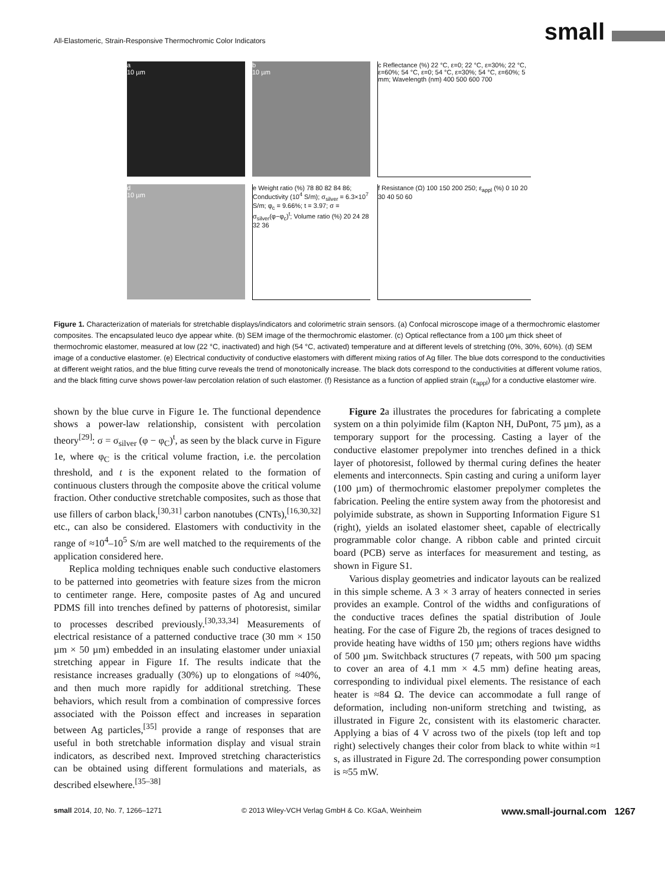All-Elastomeric, Strain-Responsive Thermochromic Color Indicators
small
a
10 µm
b
10 µm
c Reflectance (%) 22 °C, ε=0; 22 °C, ε=30%; 22 °C, ε=60%; 54 °C, ε=0; 54 °C, ε=30%; 54 °C, ε=60%; 5 mm; Wavelength (nm) 400 500 600 700
d
10 µm
e Weight ratio (%) 78 80 82 84 86; Conductivity (10<sup>4</sup> S/m); σ<sub>silver</sub> = 6.3×10<sup>7</sup> S/m; φ<sub>c</sub> = 9.66%; t = 3.97; σ = σ<sub>silver</sub>(φ−φ<sub>c</sub>)<sup>t</sup>; Volume ratio (%) 20 24 28 32 36
f Resistance (Ω) 100 150 200 250; ε<sub>appl</sub> (%) 0 10 20 30 40 50 60
Figure 1. Characterization of materials for stretchable displays/indicators and colorimetric strain sensors. (a) Confocal microscope image of a thermochromic elastomer composites. The encapsulated leuco dye appear white. (b) SEM image of the thermochromic elastomer. (c) Optical reflectance from a 100 µm thick sheet of thermochromic elastomer, measured at low (22 °C, inactivated) and high (54 °C, activated) temperature and at different levels of stretching (0%, 30%, 60%). (d) SEM image of a conductive elastomer. (e) Electrical conductivity of conductive elastomers with different mixing ratios of Ag filler. The blue dots correspond to the conductivities at different weight ratios, and the blue fitting curve reveals the trend of monotonically increase. The black dots correspond to the conductivities at different volume ratios, and the black fitting curve shows power-law percolation relation of such elastomer. (f) Resistance as a function of applied strain (ε<sub>appl</sub>) for a conductive elastomer wire.
shown by the blue curve in Figure 1e. The functional dependence shows a power-law relationship, consistent with percolation theory<sup>[29]</sup>: σ = σ<sub>silver</sub> (φ − φ<sub>C</sub>)<sup>t</sup>, as seen by the black curve in Figure 1e, where φ<sub>C</sub> is the critical volume fraction, i.e. the percolation threshold, and t is the exponent related to the formation of continuous clusters through the composite above the critical volume fraction. Other conductive stretchable composites, such as those that use fillers of carbon black,<sup>[30,31]</sup> carbon nanotubes (CNTs),<sup>[16,30,32]</sup> etc., can also be considered. Elastomers with conductivity in the range of ≈10<sup>4</sup>–10<sup>5</sup> S/m are well matched to the requirements of the application considered here.
Replica molding techniques enable such conductive elastomers to be patterned into geometries with feature sizes from the micron to centimeter range. Here, composite pastes of Ag and uncured PDMS fill into trenches defined by patterns of photoresist, similar to processes described previously.<sup>[30,33,34]</sup> Measurements of electrical resistance of a patterned conductive trace (30 mm × 150 µm × 50 µm) embedded in an insulating elastomer under uniaxial stretching appear in Figure 1f. The results indicate that the resistance increases gradually (30%) up to elongations of ≈40%, and then much more rapidly for additional stretching. These behaviors, which result from a combination of compressive forces associated with the Poisson effect and increases in separation between Ag particles,<sup>[35]</sup> provide a range of responses that are useful in both stretchable information display and visual strain indicators, as described next. Improved stretching characteristics can be obtained using different formulations and materials, as described elsewhere.<sup>[35–38]</sup>
Figure 2a illustrates the procedures for fabricating a complete system on a thin polyimide film (Kapton NH, DuPont, 75 µm), as a temporary support for the processing. Casting a layer of the conductive elastomer prepolymer into trenches defined in a thick layer of photoresist, followed by thermal curing defines the heater elements and interconnects. Spin casting and curing a uniform layer (100 µm) of thermochromic elastomer prepolymer completes the fabrication. Peeling the entire system away from the photoresist and polyimide substrate, as shown in Supporting Information Figure S1 (right), yields an isolated elastomer sheet, capable of electrically programmable color change. A ribbon cable and printed circuit board (PCB) serve as interfaces for measurement and testing, as shown in Figure S1.
Various display geometries and indicator layouts can be realized in this simple scheme. A 3 × 3 array of heaters connected in series provides an example. Control of the widths and configurations of the conductive traces defines the spatial distribution of Joule heating. For the case of Figure 2b, the regions of traces designed to provide heating have widths of 150 µm; others regions have widths of 500 µm. Switchback structures (7 repeats, with 500 µm spacing to cover an area of 4.1 mm × 4.5 mm) define heating areas, corresponding to individual pixel elements. The resistance of each heater is ≈84 Ω. The device can accommodate a full range of deformation, including non-uniform stretching and twisting, as illustrated in Figure 2c, consistent with its elastomeric character. Applying a bias of 4 V across two of the pixels (top left and top right) selectively changes their color from black to white within ≈1 s, as illustrated in Figure 2d. The corresponding power consumption is ≈55 mW.
small 2014, 10, No. 7, 1266–1271 © 2013 Wiley-VCH Verlag GmbH & Co. KGaA, Weinheim www.small-journal.com 1267